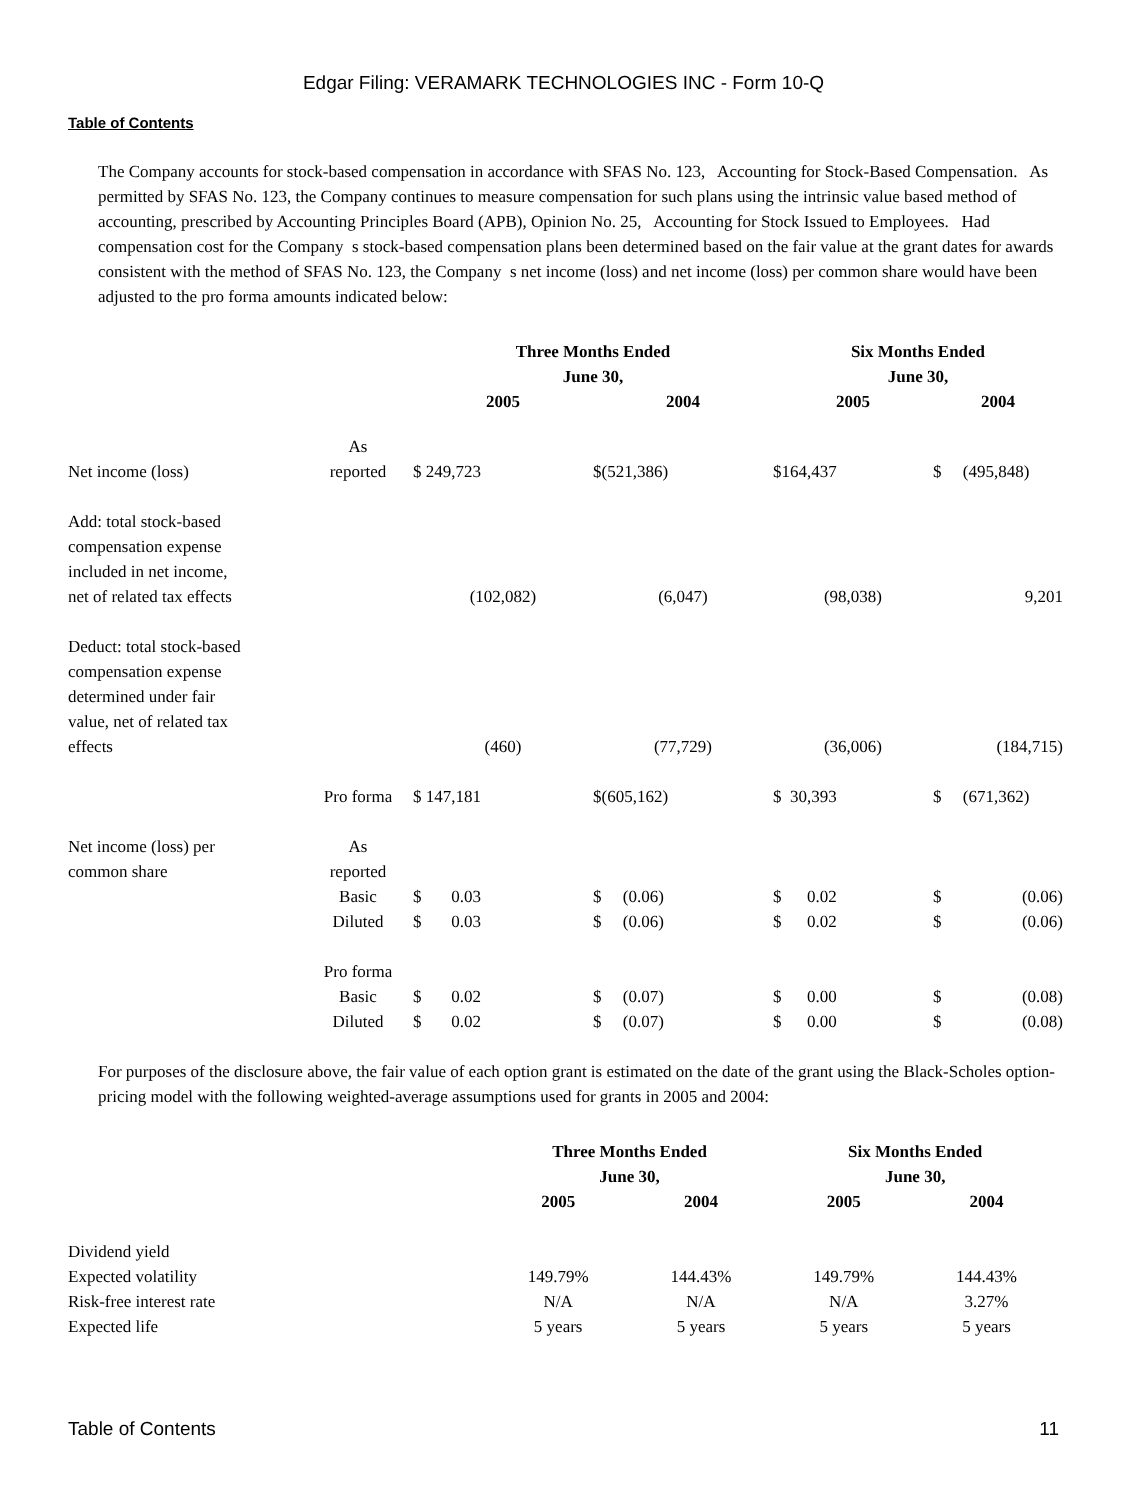Edgar Filing: VERAMARK TECHNOLOGIES INC - Form 10-Q
Table of Contents
The Company accounts for stock-based compensation in accordance with SFAS No. 123, Accounting for Stock-Based Compensation. As permitted by SFAS No. 123, the Company continues to measure compensation for such plans using the intrinsic value based method of accounting, prescribed by Accounting Principles Board (APB), Opinion No. 25, Accounting for Stock Issued to Employees. Had compensation cost for the Company s stock-based compensation plans been determined based on the fair value at the grant dates for awards consistent with the method of SFAS No. 123, the Company s net income (loss) and net income (loss) per common share would have been adjusted to the pro forma amounts indicated below:
| | | Three Months Ended June 30, | | Six Months Ended June 30, | |
| | | 2005 | 2004 | 2005 | 2004 |
| Net income (loss) | As reported | $ 249,723 | $(521,386) | $164,437 | $ (495,848) |
| Add: total stock-based compensation expense included in net income, net of related tax effects | | (102,082) | (6,047) | (98,038) | 9,201 |
| Deduct: total stock-based compensation expense determined under fair value, net of related tax effects | | (460) | (77,729) | (36,006) | (184,715) |
| | Pro forma | $ 147,181 | $(605,162) | $ 30,393 | $ (671,362) |
| Net income (loss) per common share | As reported | | | | |
| | Basic | $ 0.03 | $ (0.06) | $ 0.02 | $ (0.06) |
| | Diluted | $ 0.03 | $ (0.06) | $ 0.02 | $ (0.06) |
| | Pro forma | | | | |
| | Basic | $ 0.02 | $ (0.07) | $ 0.00 | $ (0.08) |
| | Diluted | $ 0.02 | $ (0.07) | $ 0.00 | $ (0.08) |
For purposes of the disclosure above, the fair value of each option grant is estimated on the date of the grant using the Black-Scholes option-pricing model with the following weighted-average assumptions used for grants in 2005 and 2004:
| | Three Months Ended June 30, | | Six Months Ended June 30, | |
| | 2005 | 2004 | 2005 | 2004 |
| Dividend yield | | | | |
| Expected volatility | 149.79% | 144.43% | 149.79% | 144.43% |
| Risk-free interest rate | N/A | N/A | N/A | 3.27% |
| Expected life | 5 years | 5 years | 5 years | 5 years |
Table of Contents 11